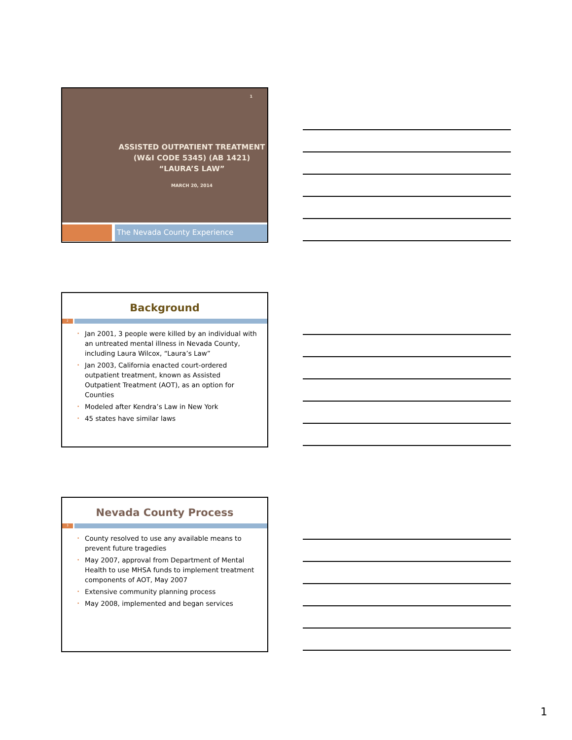1
ASSISTED OUTPATIENT TREATMENT
(W&I CODE 5345) (AB 1421)
“LAURA’S LAW”
MARCH 20, 2014
The Nevada County Experience
Background
2
• Jan 2001, 3 people were killed by an individual with an untreated mental illness in Nevada County, including Laura Wilcox, “Laura’s Law”
• Jan 2003, California enacted court-ordered outpatient treatment, known as Assisted Outpatient Treatment (AOT), as an option for Counties
• Modeled after Kendra’s Law in New York
• 45 states have similar laws
Nevada County Process
3
• County resolved to use any available means to prevent future tragedies
• May 2007, approval from Department of Mental Health to use MHSA funds to implement treatment components of AOT, May 2007
• Extensive community planning process
• May 2008, implemented and began services
1